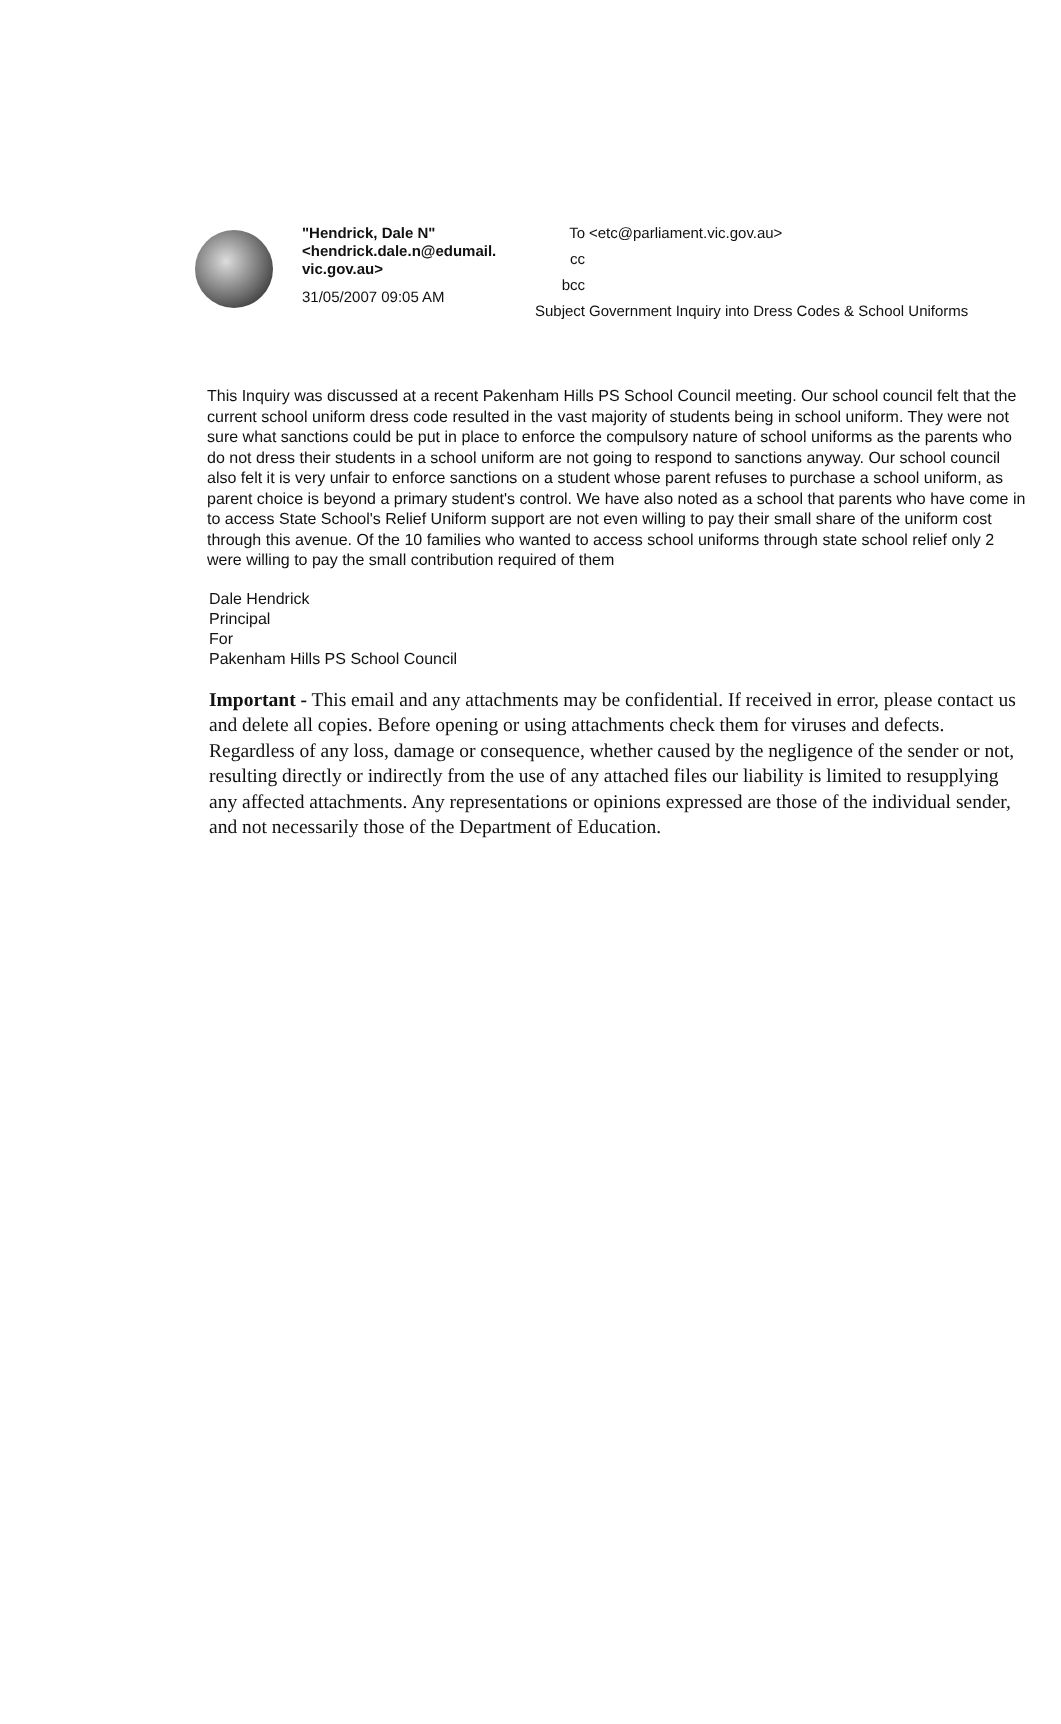"Hendrick, Dale N"
<hendrick.dale.n@edumail.
vic.gov.au>
31/05/2007 09:05 AM
| To | <etc@parliament.vic.gov.au> |
| cc | |
| bcc | |
| Subject | Government Inquiry into Dress Codes & School Uniforms |
This Inquiry was discussed at a recent Pakenham Hills PS School Council meeting. Our school council felt that the current school uniform dress code resulted in the vast majority of students being in school uniform. They were not sure what sanctions could be put in place to enforce the compulsory nature of school uniforms as the parents who do not dress their students in a school uniform are not going to respond to sanctions anyway. Our school council also felt it is very unfair to enforce sanctions on a student whose parent refuses to purchase a school uniform, as parent choice is beyond a primary student's control. We have also noted as a school that parents who have come in to access State School's Relief Uniform support are not even willing to pay their small share of the uniform cost through this avenue. Of the 10 families who wanted to access school uniforms through state school relief only 2 were willing to pay the small contribution required of them
Dale Hendrick
Principal
For
Pakenham Hills PS School Council
Important - This email and any attachments may be confidential. If received in error, please contact us and delete all copies. Before opening or using attachments check them for viruses and defects. Regardless of any loss, damage or consequence, whether caused by the negligence of the sender or not, resulting directly or indirectly from the use of any attached files our liability is limited to resupplying any affected attachments. Any representations or opinions expressed are those of the individual sender, and not necessarily those of the Department of Education.